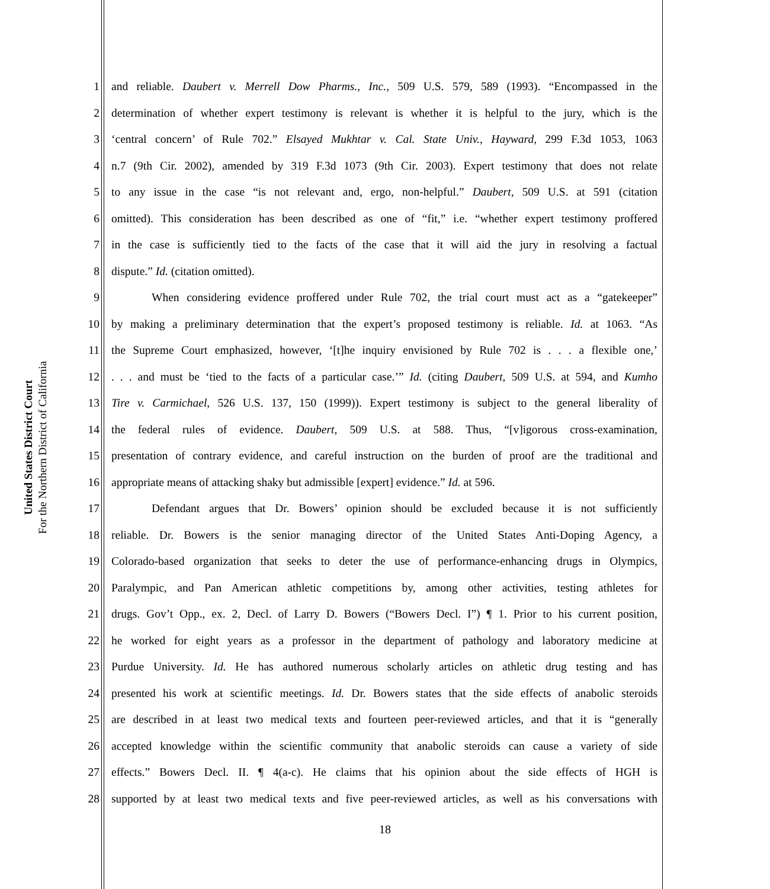United States District Court
For the Northern District of California
1 and reliable. Daubert v. Merrell Dow Pharms., Inc., 509 U.S. 579, 589 (1993). “Encompassed in the
2 determination of whether expert testimony is relevant is whether it is helpful to the jury, which is the
3 ‘central concern’ of Rule 702.” Elsayed Mukhtar v. Cal. State Univ., Hayward, 299 F.3d 1053, 1063
4 n.7 (9th Cir. 2002), amended by 319 F.3d 1073 (9th Cir. 2003). Expert testimony that does not relate
5 to any issue in the case “is not relevant and, ergo, non-helpful.” Daubert, 509 U.S. at 591 (citation
6 omitted). This consideration has been described as one of “fit,” i.e. “whether expert testimony proffered
7 in the case is sufficiently tied to the facts of the case that it will aid the jury in resolving a factual
8 dispute.” Id. (citation omitted).
9 When considering evidence proffered under Rule 702, the trial court must act as a “gatekeeper”
10 by making a preliminary determination that the expert’s proposed testimony is reliable. Id. at 1063. “As
11 the Supreme Court emphasized, however, ‘[t]he inquiry envisioned by Rule 702 is . . . a flexible one,’
12. . . and must be ‘tied to the facts of a particular case.’” Id. (citing Daubert, 509 U.S. at 594, and Kumho
13 Tire v. Carmichael, 526 U.S. 137, 150 (1999)). Expert testimony is subject to the general liberality of
14 the federal rules of evidence. Daubert, 509 U.S. at 588. Thus, “[v]igorous cross-examination,
15 presentation of contrary evidence, and careful instruction on the burden of proof are the traditional and
16 appropriate means of attacking shaky but admissible [expert] evidence.” Id. at 596.
17 Defendant argues that Dr. Bowers’ opinion should be excluded because it is not sufficiently
18 reliable. Dr. Bowers is the senior managing director of the United States Anti-Doping Agency, a
19 Colorado-based organization that seeks to deter the use of performance-enhancing drugs in Olympics,
20 Paralympic, and Pan American athletic competitions by, among other activities, testing athletes for
21 drugs. Gov’t Opp., ex. 2, Decl. of Larry D. Bowers (“Bowers Decl. I”) ¶ 1. Prior to his current position,
22 he worked for eight years as a professor in the department of pathology and laboratory medicine at
23 Purdue University. Id. He has authored numerous scholarly articles on athletic drug testing and has
24 presented his work at scientific meetings. Id. Dr. Bowers states that the side effects of anabolic steroids
25 are described in at least two medical texts and fourteen peer-reviewed articles, and that it is “generally
26 accepted knowledge within the scientific community that anabolic steroids can cause a variety of side
27 effects.” Bowers Decl. II. ¶ 4(a-c). He claims that his opinion about the side effects of HGH is
28 supported by at least two medical texts and five peer-reviewed articles, as well as his conversations with
18